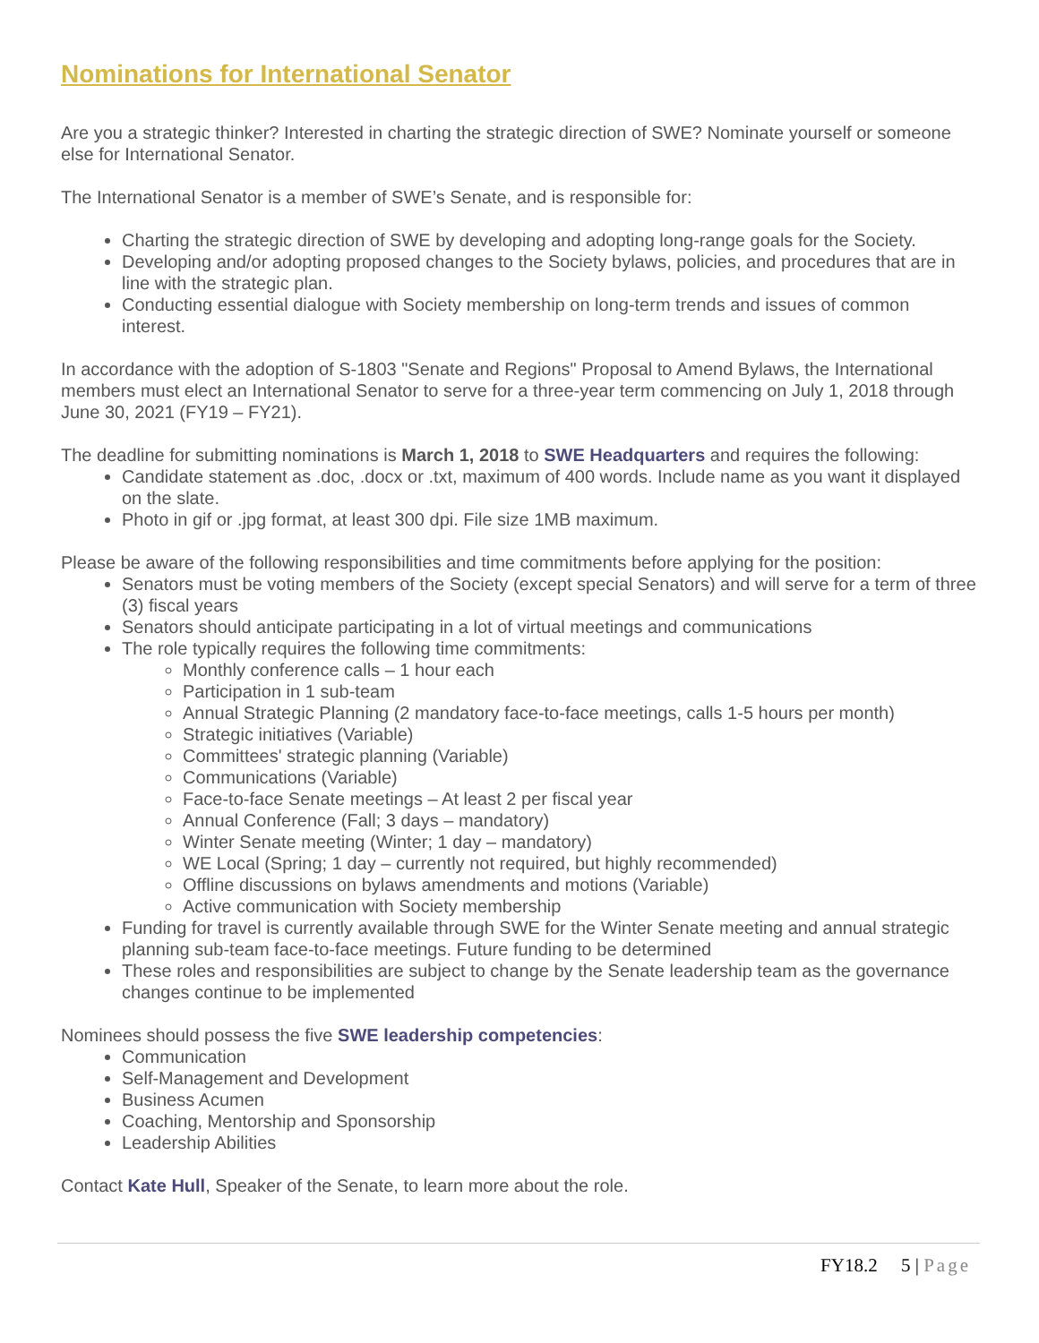Nominations for International Senator
Are you a strategic thinker? Interested in charting the strategic direction of SWE? Nominate yourself or someone else for International Senator.
The International Senator is a member of SWE’s Senate, and is responsible for:
Charting the strategic direction of SWE by developing and adopting long-range goals for the Society.
Developing and/or adopting proposed changes to the Society bylaws, policies, and procedures that are in line with the strategic plan.
Conducting essential dialogue with Society membership on long-term trends and issues of common interest.
In accordance with the adoption of S-1803 "Senate and Regions" Proposal to Amend Bylaws, the International members must elect an International Senator to serve for a three-year term commencing on July 1, 2018 through June 30, 2021 (FY19 – FY21).
The deadline for submitting nominations is March 1, 2018 to SWE Headquarters and requires the following:
Candidate statement as .doc, .docx or .txt, maximum of 400 words. Include name as you want it displayed on the slate.
Photo in gif or .jpg format, at least 300 dpi. File size 1MB maximum.
Please be aware of the following responsibilities and time commitments before applying for the position:
Senators must be voting members of the Society (except special Senators) and will serve for a term of three (3) fiscal years
Senators should anticipate participating in a lot of virtual meetings and communications
The role typically requires the following time commitments:
Monthly conference calls – 1 hour each
Participation in 1 sub-team
Annual Strategic Planning (2 mandatory face-to-face meetings, calls 1-5 hours per month)
Strategic initiatives (Variable)
Committees' strategic planning (Variable)
Communications (Variable)
Face-to-face Senate meetings – At least 2 per fiscal year
Annual Conference (Fall; 3 days – mandatory)
Winter Senate meeting (Winter; 1 day – mandatory)
WE Local (Spring; 1 day – currently not required, but highly recommended)
Offline discussions on bylaws amendments and motions (Variable)
Active communication with Society membership
Funding for travel is currently available through SWE for the Winter Senate meeting and annual strategic planning sub-team face-to-face meetings. Future funding to be determined
These roles and responsibilities are subject to change by the Senate leadership team as the governance changes continue to be implemented
Nominees should possess the five SWE leadership competencies:
Communication
Self-Management and Development
Business Acumen
Coaching, Mentorship and Sponsorship
Leadership Abilities
Contact Kate Hull, Speaker of the Senate, to learn more about the role.
FY18.2 5 | Page